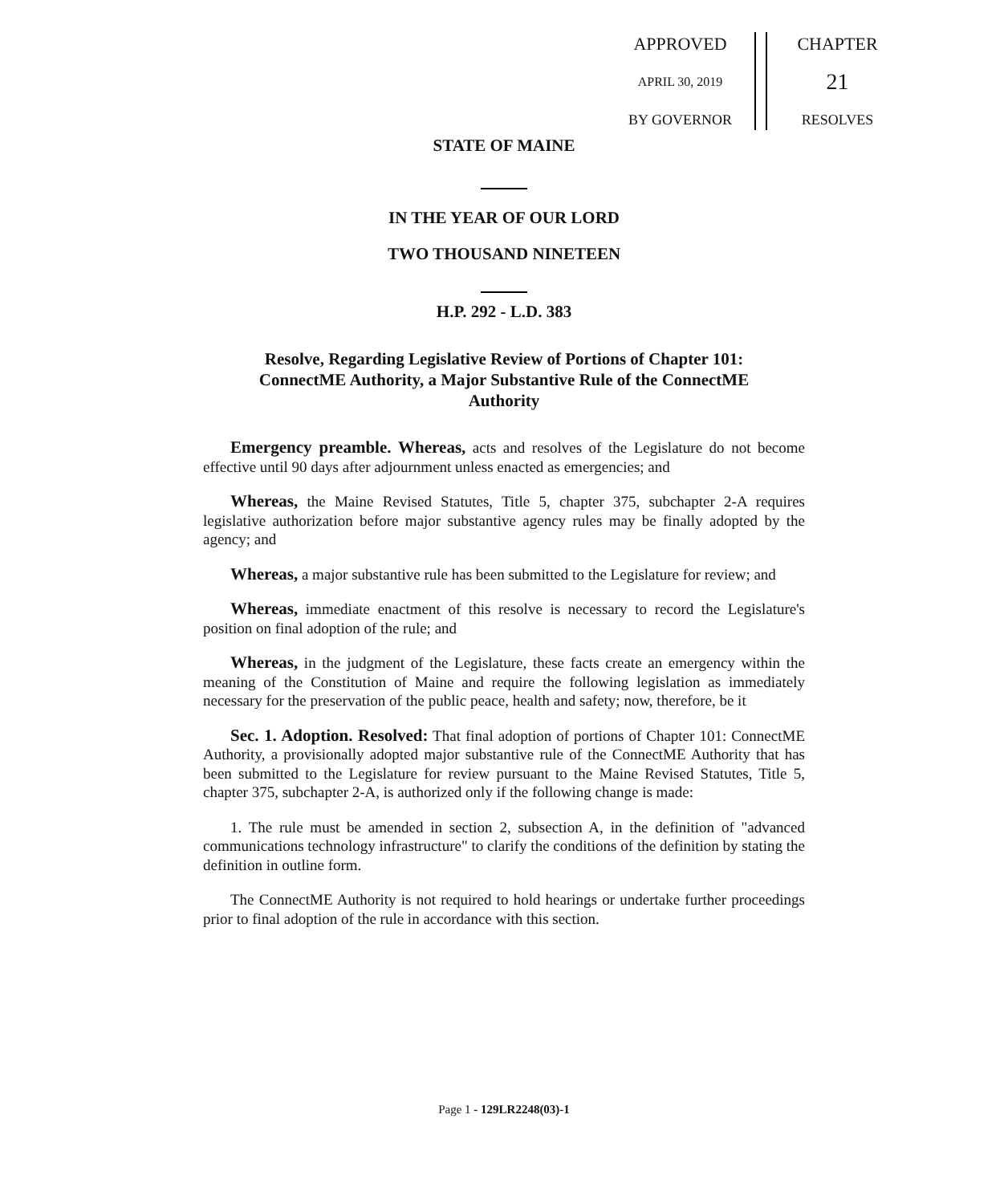APPROVED
APRIL 30, 2019
BY GOVERNOR
CHAPTER
21
RESOLVES
STATE OF MAINE
IN THE YEAR OF OUR LORD
TWO THOUSAND NINETEEN
H.P. 292 - L.D. 383
Resolve, Regarding Legislative Review of Portions of Chapter 101: ConnectME Authority, a Major Substantive Rule of the ConnectME Authority
Emergency preamble. Whereas, acts and resolves of the Legislature do not become effective until 90 days after adjournment unless enacted as emergencies; and
Whereas, the Maine Revised Statutes, Title 5, chapter 375, subchapter 2-A requires legislative authorization before major substantive agency rules may be finally adopted by the agency; and
Whereas, a major substantive rule has been submitted to the Legislature for review; and
Whereas, immediate enactment of this resolve is necessary to record the Legislature's position on final adoption of the rule; and
Whereas, in the judgment of the Legislature, these facts create an emergency within the meaning of the Constitution of Maine and require the following legislation as immediately necessary for the preservation of the public peace, health and safety; now, therefore, be it
Sec. 1. Adoption. Resolved: That final adoption of portions of Chapter 101: ConnectME Authority, a provisionally adopted major substantive rule of the ConnectME Authority that has been submitted to the Legislature for review pursuant to the Maine Revised Statutes, Title 5, chapter 375, subchapter 2-A, is authorized only if the following change is made:
1. The rule must be amended in section 2, subsection A, in the definition of "advanced communications technology infrastructure" to clarify the conditions of the definition by stating the definition in outline form.
The ConnectME Authority is not required to hold hearings or undertake further proceedings prior to final adoption of the rule in accordance with this section.
Page 1 - 129LR2248(03)-1